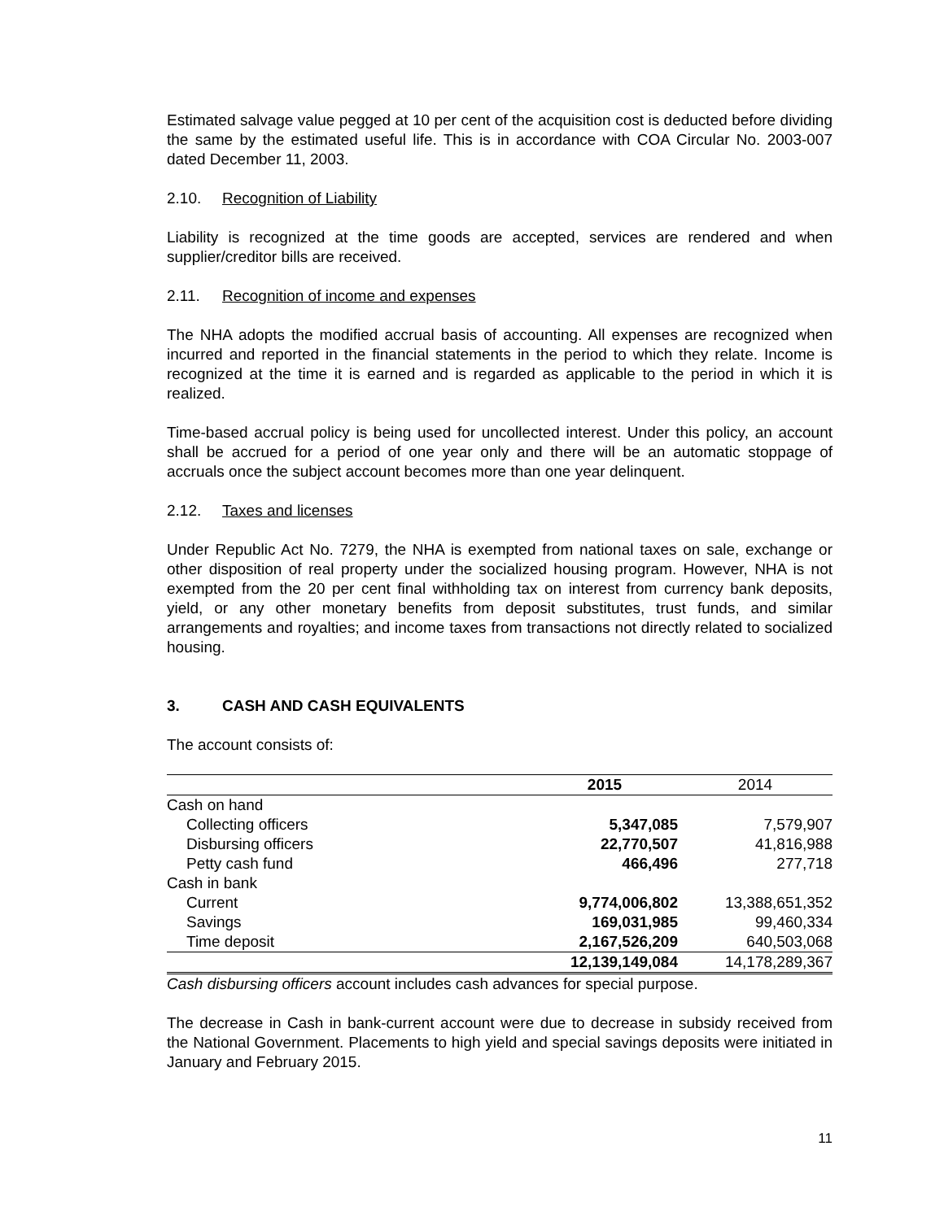Estimated salvage value pegged at 10 per cent of the acquisition cost is deducted before dividing the same by the estimated useful life. This is in accordance with COA Circular No. 2003-007 dated December 11, 2003.
2.10. Recognition of Liability
Liability is recognized at the time goods are accepted, services are rendered and when supplier/creditor bills are received.
2.11. Recognition of income and expenses
The NHA adopts the modified accrual basis of accounting. All expenses are recognized when incurred and reported in the financial statements in the period to which they relate. Income is recognized at the time it is earned and is regarded as applicable to the period in which it is realized.
Time-based accrual policy is being used for uncollected interest. Under this policy, an account shall be accrued for a period of one year only and there will be an automatic stoppage of accruals once the subject account becomes more than one year delinquent.
2.12. Taxes and licenses
Under Republic Act No. 7279, the NHA is exempted from national taxes on sale, exchange or other disposition of real property under the socialized housing program. However, NHA is not exempted from the 20 per cent final withholding tax on interest from currency bank deposits, yield, or any other monetary benefits from deposit substitutes, trust funds, and similar arrangements and royalties; and income taxes from transactions not directly related to socialized housing.
3. CASH AND CASH EQUIVALENTS
The account consists of:
| | 2015 | 2014 |
| --- | --- | --- |
| Cash on hand | | |
| Collecting officers | 5,347,085 | 7,579,907 |
| Disbursing officers | 22,770,507 | 41,816,988 |
| Petty cash fund | 466,496 | 277,718 |
| Cash in bank | | |
| Current | 9,774,006,802 | 13,388,651,352 |
| Savings | 169,031,985 | 99,460,334 |
| Time deposit | 2,167,526,209 | 640,503,068 |
| | 12,139,149,084 | 14,178,289,367 |
Cash disbursing officers account includes cash advances for special purpose.
The decrease in Cash in bank-current account were due to decrease in subsidy received from the National Government. Placements to high yield and special savings deposits were initiated in January and February 2015.
11